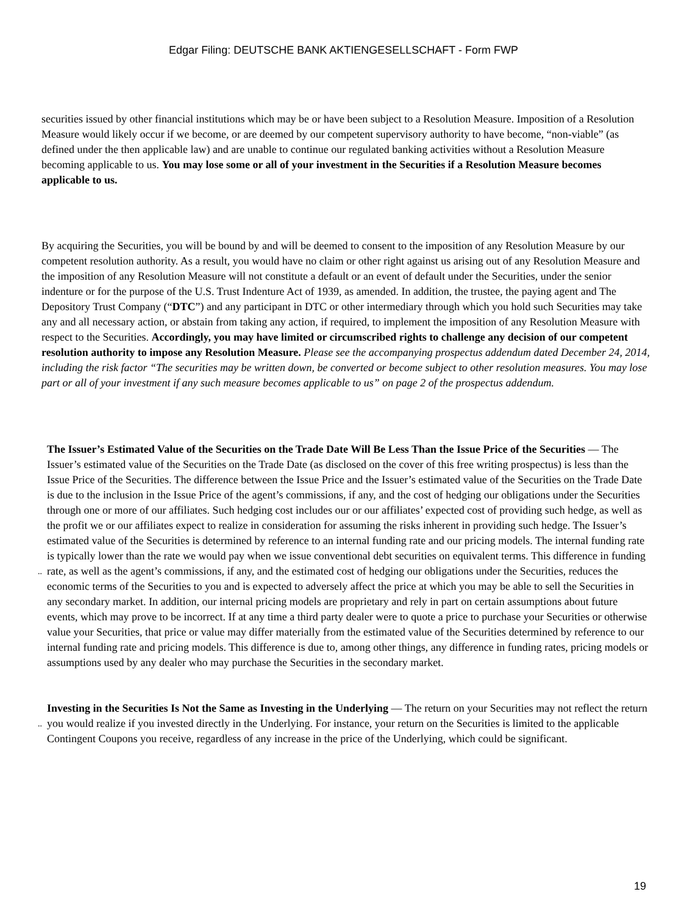Edgar Filing: DEUTSCHE BANK AKTIENGESELLSCHAFT - Form FWP
securities issued by other financial institutions which may be or have been subject to a Resolution Measure. Imposition of a Resolution Measure would likely occur if we become, or are deemed by our competent supervisory authority to have become, “non-viable” (as defined under the then applicable law) and are unable to continue our regulated banking activities without a Resolution Measure becoming applicable to us. You may lose some or all of your investment in the Securities if a Resolution Measure becomes applicable to us.
By acquiring the Securities, you will be bound by and will be deemed to consent to the imposition of any Resolution Measure by our competent resolution authority. As a result, you would have no claim or other right against us arising out of any Resolution Measure and the imposition of any Resolution Measure will not constitute a default or an event of default under the Securities, under the senior indenture or for the purpose of the U.S. Trust Indenture Act of 1939, as amended. In addition, the trustee, the paying agent and The Depository Trust Company (“DTC”) and any participant in DTC or other intermediary through which you hold such Securities may take any and all necessary action, or abstain from taking any action, if required, to implement the imposition of any Resolution Measure with respect to the Securities. Accordingly, you may have limited or circumscribed rights to challenge any decision of our competent resolution authority to impose any Resolution Measure. Please see the accompanying prospectus addendum dated December 24, 2014, including the risk factor “The securities may be written down, be converted or become subject to other resolution measures. You may lose part or all of your investment if any such measure becomes applicable to us” on page 2 of the prospectus addendum.
..
The Issuer’s Estimated Value of the Securities on the Trade Date Will Be Less Than the Issue Price of the Securities — The Issuer’s estimated value of the Securities on the Trade Date (as disclosed on the cover of this free writing prospectus) is less than the Issue Price of the Securities. The difference between the Issue Price and the Issuer’s estimated value of the Securities on the Trade Date is due to the inclusion in the Issue Price of the agent’s commissions, if any, and the cost of hedging our obligations under the Securities through one or more of our affiliates. Such hedging cost includes our or our affiliates’ expected cost of providing such hedge, as well as the profit we or our affiliates expect to realize in consideration for assuming the risks inherent in providing such hedge. The Issuer’s estimated value of the Securities is determined by reference to an internal funding rate and our pricing models. The internal funding rate is typically lower than the rate we would pay when we issue conventional debt securities on equivalent terms. This difference in funding rate, as well as the agent’s commissions, if any, and the estimated cost of hedging our obligations under the Securities, reduces the economic terms of the Securities to you and is expected to adversely affect the price at which you may be able to sell the Securities in any secondary market. In addition, our internal pricing models are proprietary and rely in part on certain assumptions about future events, which may prove to be incorrect. If at any time a third party dealer were to quote a price to purchase your Securities or otherwise value your Securities, that price or value may differ materially from the estimated value of the Securities determined by reference to our internal funding rate and pricing models. This difference is due to, among other things, any difference in funding rates, pricing models or assumptions used by any dealer who may purchase the Securities in the secondary market.
..
Investing in the Securities Is Not the Same as Investing in the Underlying — The return on your Securities may not reflect the return you would realize if you invested directly in the Underlying. For instance, your return on the Securities is limited to the applicable Contingent Coupons you receive, regardless of any increase in the price of the Underlying, which could be significant.
19